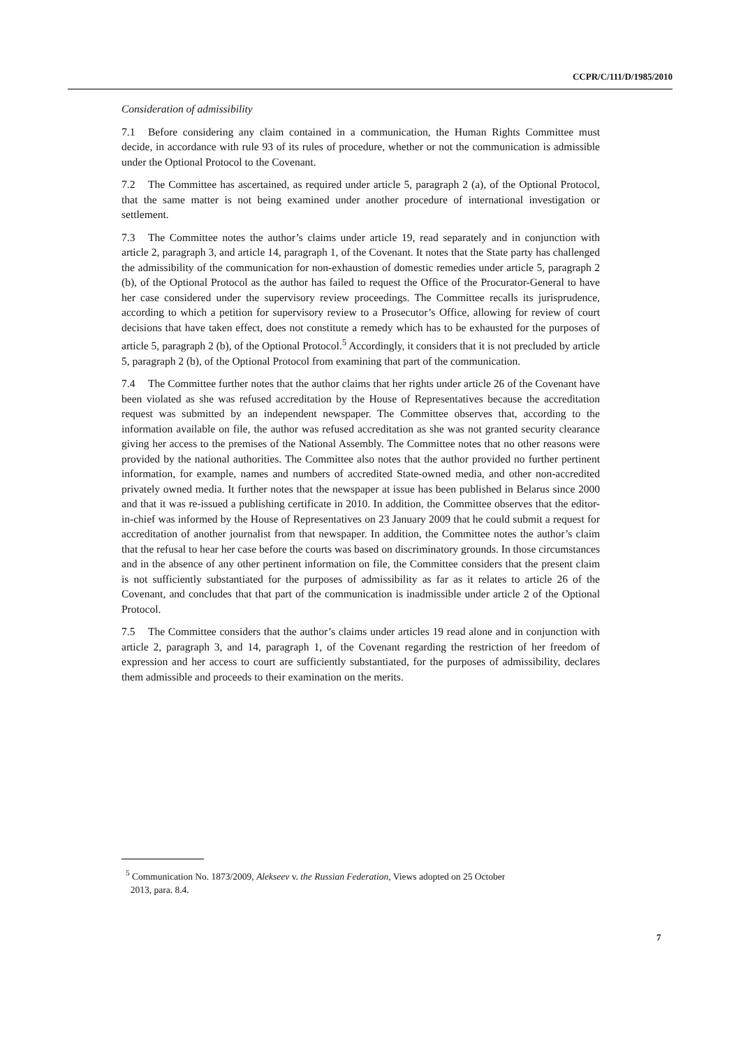CCPR/C/111/D/1985/2010
Consideration of admissibility
7.1 Before considering any claim contained in a communication, the Human Rights Committee must decide, in accordance with rule 93 of its rules of procedure, whether or not the communication is admissible under the Optional Protocol to the Covenant.
7.2 The Committee has ascertained, as required under article 5, paragraph 2 (a), of the Optional Protocol, that the same matter is not being examined under another procedure of international investigation or settlement.
7.3 The Committee notes the author’s claims under article 19, read separately and in conjunction with article 2, paragraph 3, and article 14, paragraph 1, of the Covenant. It notes that the State party has challenged the admissibility of the communication for non-exhaustion of domestic remedies under article 5, paragraph 2 (b), of the Optional Protocol as the author has failed to request the Office of the Procurator-General to have her case considered under the supervisory review proceedings. The Committee recalls its jurisprudence, according to which a petition for supervisory review to a Prosecutor’s Office, allowing for review of court decisions that have taken effect, does not constitute a remedy which has to be exhausted for the purposes of article 5, paragraph 2 (b), of the Optional Protocol.<sup>5</sup> Accordingly, it considers that it is not precluded by article 5, paragraph 2 (b), of the Optional Protocol from examining that part of the communication.
7.4 The Committee further notes that the author claims that her rights under article 26 of the Covenant have been violated as she was refused accreditation by the House of Representatives because the accreditation request was submitted by an independent newspaper. The Committee observes that, according to the information available on file, the author was refused accreditation as she was not granted security clearance giving her access to the premises of the National Assembly. The Committee notes that no other reasons were provided by the national authorities. The Committee also notes that the author provided no further pertinent information, for example, names and numbers of accredited State-owned media, and other non-accredited privately owned media. It further notes that the newspaper at issue has been published in Belarus since 2000 and that it was re-issued a publishing certificate in 2010. In addition, the Committee observes that the editor-in-chief was informed by the House of Representatives on 23 January 2009 that he could submit a request for accreditation of another journalist from that newspaper. In addition, the Committee notes the author’s claim that the refusal to hear her case before the courts was based on discriminatory grounds. In those circumstances and in the absence of any other pertinent information on file, the Committee considers that the present claim is not sufficiently substantiated for the purposes of admissibility as far as it relates to article 26 of the Covenant, and concludes that that part of the communication is inadmissible under article 2 of the Optional Protocol.
7.5 The Committee considers that the author’s claims under articles 19 read alone and in conjunction with article 2, paragraph 3, and 14, paragraph 1, of the Covenant regarding the restriction of her freedom of expression and her access to court are sufficiently substantiated, for the purposes of admissibility, declares them admissible and proceeds to their examination on the merits.
<sup>5</sup> Communication No. 1873/2009, Alekseev v. the Russian Federation, Views adopted on 25 October
2013, para. 8.4.
7